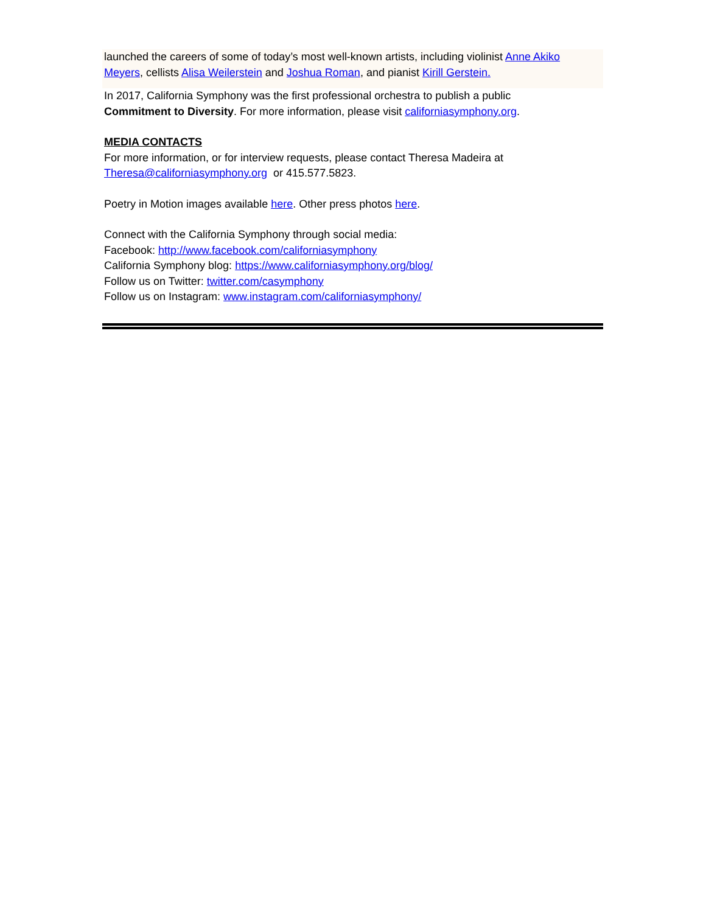launched the careers of some of today’s most well-known artists, including violinist Anne Akiko Meyers, cellists Alisa Weilerstein and Joshua Roman, and pianist Kirill Gerstein.
In 2017, California Symphony was the first professional orchestra to publish a public
Commitment to Diversity. For more information, please visit californiasymphony.org.
MEDIA CONTACTS
For more information, or for interview requests, please contact Theresa Madeira at
Theresa@californiasymphony.org or 415.577.5823.
Poetry in Motion images available here. Other press photos here.
Connect with the California Symphony through social media:
Facebook: http://www.facebook.com/californiasymphony
California Symphony blog: https://www.californiasymphony.org/blog/
Follow us on Twitter: twitter.com/casymphony
Follow us on Instagram: www.instagram.com/californiasymphony/